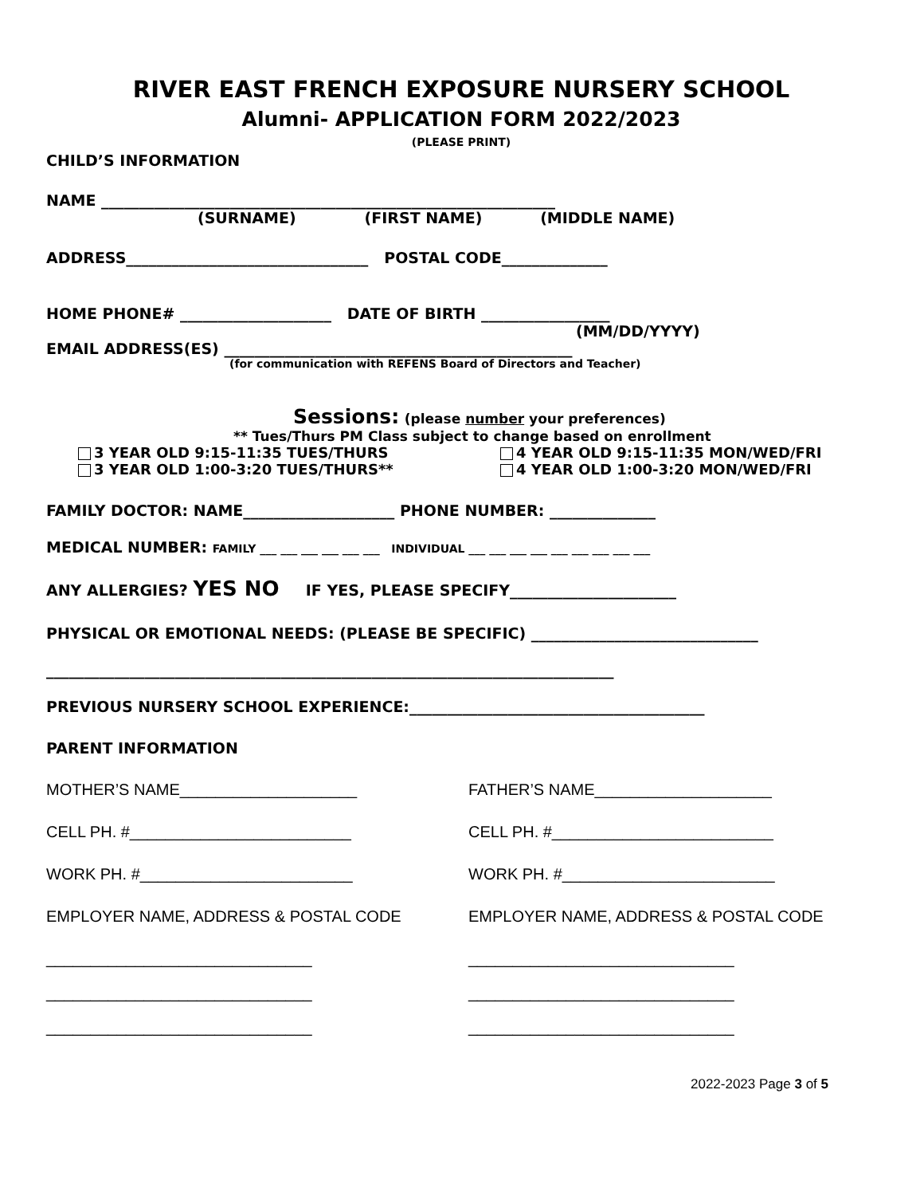RIVER EAST FRENCH EXPOSURE NURSERY SCHOOL
Alumni- APPLICATION FORM 2022/2023
(PLEASE PRINT)
CHILD’S INFORMATION
NAME ____________________________________________________________
(SURNAME) (FIRST NAME) (MIDDLE NAME)
ADDRESS________________________________ POSTAL CODE______________
HOME PHONE# ____________________ DATE OF BIRTH _________________
(MM/DD/YYYY)
EMAIL ADDRESS(ES) ______________________________________________
(for communication with REFENS Board of Directors and Teacher)
Sessions: (please number your preferences)
** Tues/Thurs PM Class subject to change based on enrollment
3 YEAR OLD 9:15-11:35 TUES/THURS 4 YEAR OLD 9:15-11:35 MON/WED/FRI
3 YEAR OLD 1:00-3:20 TUES/THURS** 4 YEAR OLD 1:00-3:20 MON/WED/FRI
FAMILY DOCTOR: NAME____________________ PHONE NUMBER: ______________
MEDICAL NUMBER: FAMILY ___ ___ ___ ___ ___ ___ INDIVIDUAL ___ ___ ___ ___ ___ ___ ___ ___ ___
ANY ALLERGIES? YES NO IF YES, PLEASE SPECIFY______________________
PHYSICAL OR EMOTIONAL NEEDS: (PLEASE BE SPECIFIC) ______________________________
___________________________________________________________________________
PREVIOUS NURSERY SCHOOL EXPERIENCE:_______________________________________
PARENT INFORMATION
MOTHER’S NAME____________________ FATHER’S NAME____________________
CELL PH. #_________________________ CELL PH. #_________________________
WORK PH. #________________________ WORK PH. #________________________
EMPLOYER NAME, ADDRESS & POSTAL CODE EMPLOYER NAME, ADDRESS & POSTAL CODE
______________________________ ______________________________
______________________________ ______________________________
______________________________ ______________________________
2022-2023 Page 3 of 5